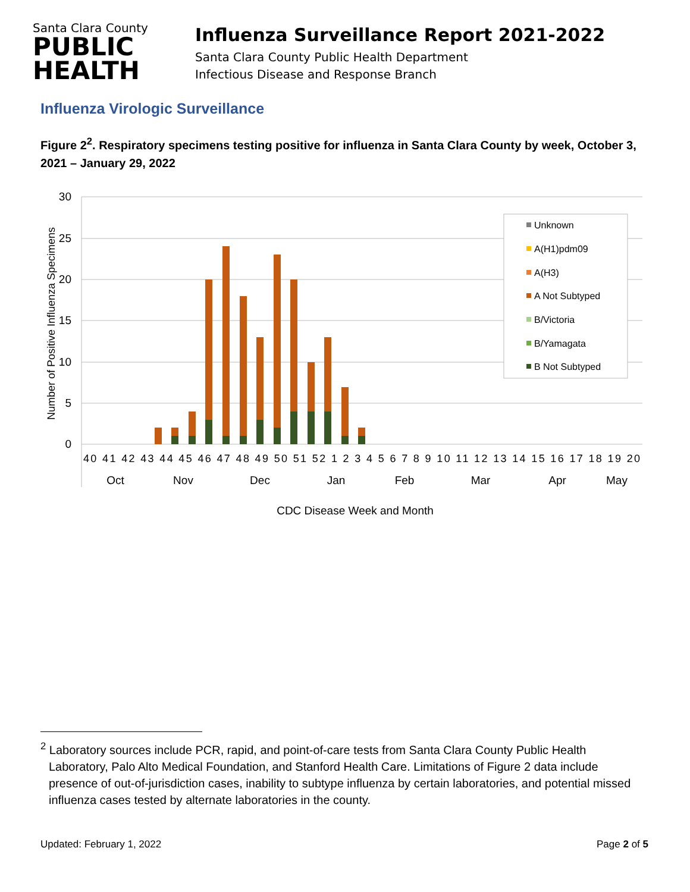Santa Clara County
PUBLIC
HEALTH
Influenza Surveillance Report 2021-2022
Santa Clara County Public Health Department
Infectious Disease and Response Branch
Influenza Virologic Surveillance
Figure 2<sup>2</sup>. Respiratory specimens testing positive for influenza in Santa Clara County by week, October 3, 2021 – January 29, 2022
30
25
20
15
10
5
0
Number of Positive Influenza Specimens
40 41 42 43 44 45 46 47 48 49 50 51 52 1 2 3 4 5 6 7 8 9 10 11 12 13 14 15 16 17 18 19 20
Oct
Nov
Dec
Jan
Feb
Mar
Apr
May
CDC Disease Week and Month
Unknown
A(H1)pdm09
A(H3)
A Not Subtyped
B/Victoria
B/Yamagata
B Not Subtyped
<sup>2</sup> Laboratory sources include PCR, rapid, and point-of-care tests from Santa Clara County Public Health Laboratory, Palo Alto Medical Foundation, and Stanford Health Care. Limitations of Figure 2 data include presence of out-of-jurisdiction cases, inability to subtype influenza by certain laboratories, and potential missed influenza cases tested by alternate laboratories in the county.
Updated: February 1, 2022 Page 2 of 5